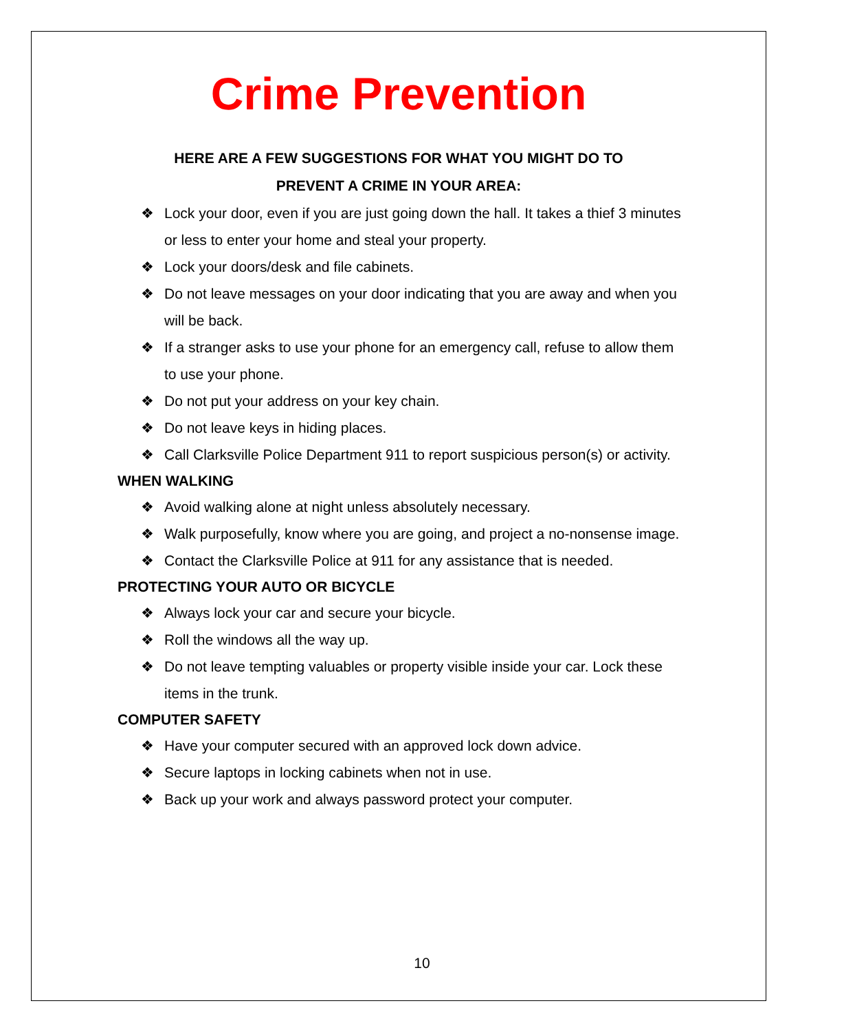Crime Prevention
HERE ARE A FEW SUGGESTIONS FOR WHAT YOU MIGHT DO TO
PREVENT A CRIME IN YOUR AREA:
❖ Lock your door, even if you are just going down the hall. It takes a thief 3 minutes or less to enter your home and steal your property.
❖ Lock your doors/desk and file cabinets.
❖ Do not leave messages on your door indicating that you are away and when you will be back.
❖ If a stranger asks to use your phone for an emergency call, refuse to allow them to use your phone.
❖ Do not put your address on your key chain.
❖ Do not leave keys in hiding places.
❖ Call Clarksville Police Department 911 to report suspicious person(s) or activity.
WHEN WALKING
❖ Avoid walking alone at night unless absolutely necessary.
❖ Walk purposefully, know where you are going, and project a no-nonsense image.
❖ Contact the Clarksville Police at 911 for any assistance that is needed.
PROTECTING YOUR AUTO OR BICYCLE
❖ Always lock your car and secure your bicycle.
❖ Roll the windows all the way up.
❖ Do not leave tempting valuables or property visible inside your car. Lock these items in the trunk.
COMPUTER SAFETY
❖ Have your computer secured with an approved lock down advice.
❖ Secure laptops in locking cabinets when not in use.
❖ Back up your work and always password protect your computer.
10